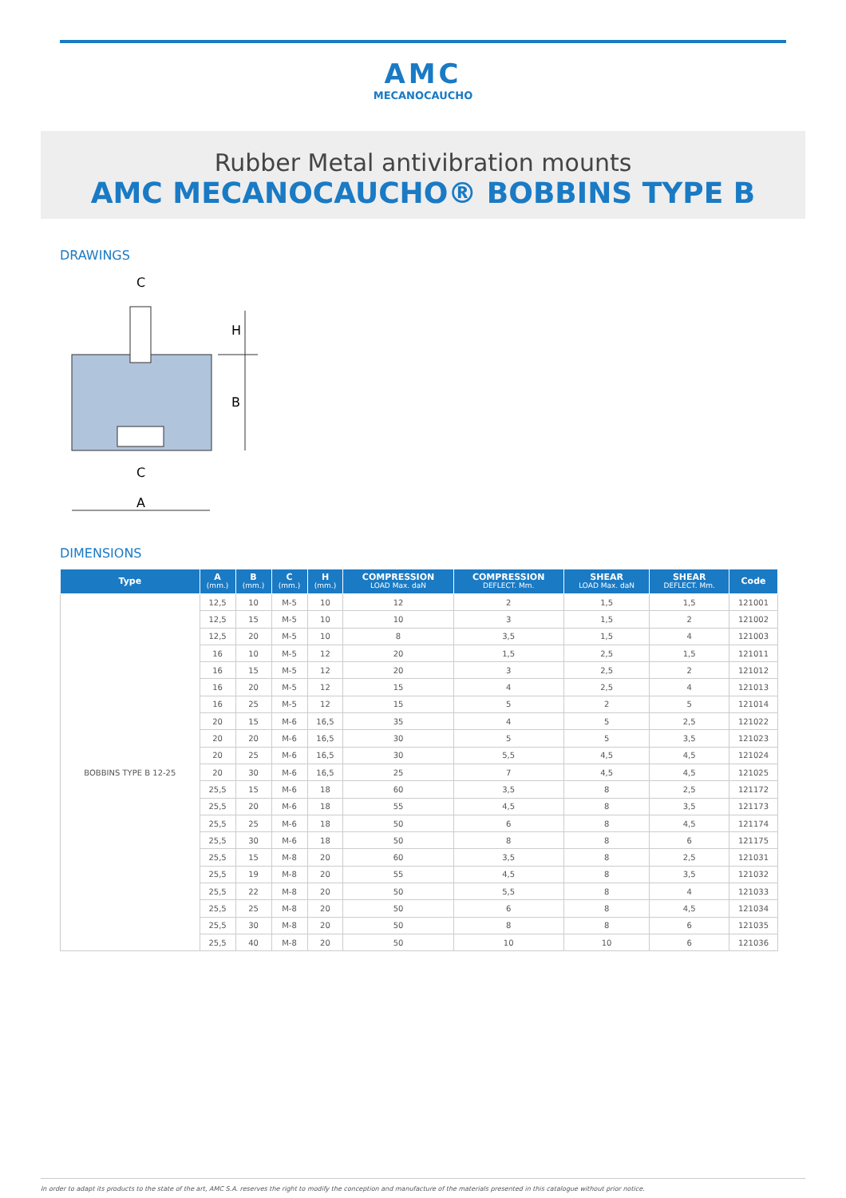AMC
MECANOCAUCHO
Rubber Metal antivibration mounts
AMC MECANOCAUCHO® BOBBINS TYPE B
DRAWINGS
H
B
C
C
A
DIMENSIONS
| Type | A (mm.) | B (mm.) | C (mm.) | H (mm.) | COMPRESSION LOAD Max. daN | COMPRESSION DEFLECT. Mm. | SHEAR LOAD Max. daN | SHEAR DEFLECT. Mm. | Code |
| --- | --- | --- | --- | --- | --- | --- | --- | --- | --- |
| BOBBINS TYPE B 12-25 | 12,5 | 10 | M-5 | 10 | 12 | 2 | 1,5 | 1,5 | 121001 |
| | 12,5 | 15 | M-5 | 10 | 10 | 3 | 1,5 | 2 | 121002 |
| | 12,5 | 20 | M-5 | 10 | 8 | 3,5 | 1,5 | 4 | 121003 |
| | 16 | 10 | M-5 | 12 | 20 | 1,5 | 2,5 | 1,5 | 121011 |
| | 16 | 15 | M-5 | 12 | 20 | 3 | 2,5 | 2 | 121012 |
| | 16 | 20 | M-5 | 12 | 15 | 4 | 2,5 | 4 | 121013 |
| | 16 | 25 | M-5 | 12 | 15 | 5 | 2 | 5 | 121014 |
| | 20 | 15 | M-6 | 16,5 | 35 | 4 | 5 | 2,5 | 121022 |
| | 20 | 20 | M-6 | 16,5 | 30 | 5 | 5 | 3,5 | 121023 |
| | 20 | 25 | M-6 | 16,5 | 30 | 5,5 | 4,5 | 4,5 | 121024 |
| | 20 | 30 | M-6 | 16,5 | 25 | 7 | 4,5 | 4,5 | 121025 |
| | 25,5 | 15 | M-6 | 18 | 60 | 3,5 | 8 | 2,5 | 121172 |
| | 25,5 | 20 | M-6 | 18 | 55 | 4,5 | 8 | 3,5 | 121173 |
| | 25,5 | 25 | M-6 | 18 | 50 | 6 | 8 | 4,5 | 121174 |
| | 25,5 | 30 | M-6 | 18 | 50 | 8 | 8 | 6 | 121175 |
| | 25,5 | 15 | M-8 | 20 | 60 | 3,5 | 8 | 2,5 | 121031 |
| | 25,5 | 19 | M-8 | 20 | 55 | 4,5 | 8 | 3,5 | 121032 |
| | 25,5 | 22 | M-8 | 20 | 50 | 5,5 | 8 | 4 | 121033 |
| | 25,5 | 25 | M-8 | 20 | 50 | 6 | 8 | 4,5 | 121034 |
| | 25,5 | 30 | M-8 | 20 | 50 | 8 | 8 | 6 | 121035 |
| | 25,5 | 40 | M-8 | 20 | 50 | 10 | 10 | 6 | 121036 |
In order to adapt its products to the state of the art, AMC S.A. reserves the right to modify the conception and manufacture of the materials presented in this catalogue without prior notice.